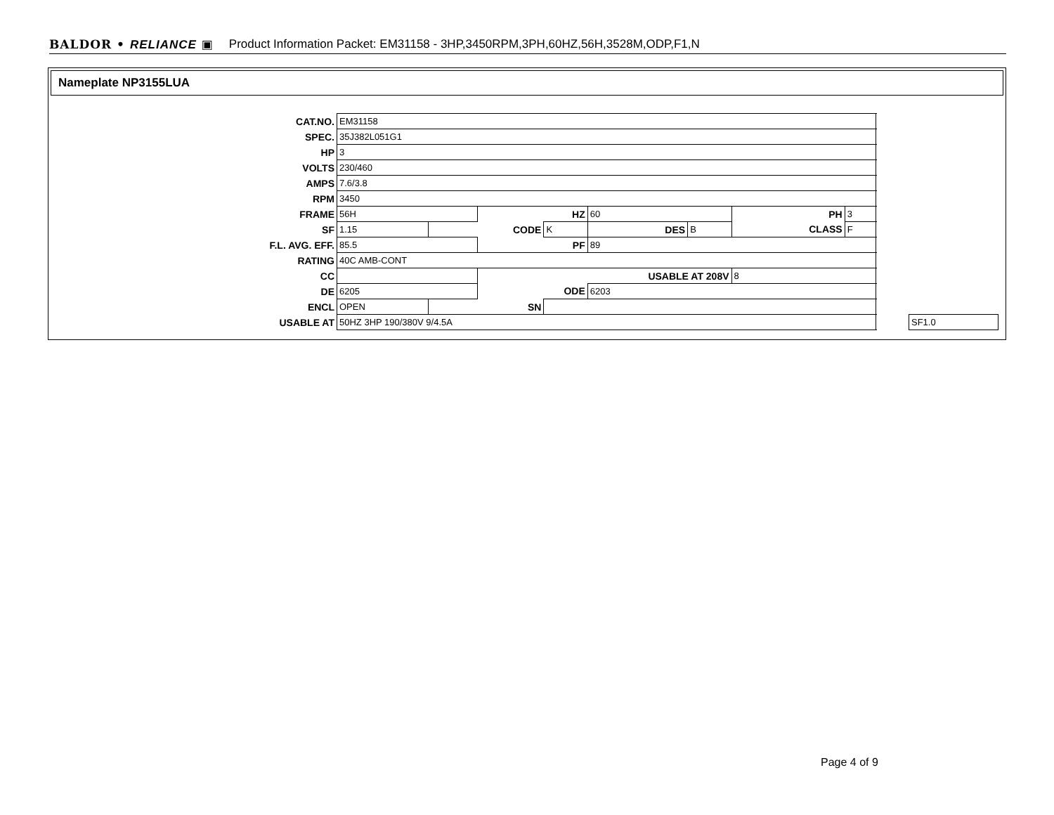BALDOR • RELIANCE ▣ Product Information Packet: EM31158 - 3HP,3450RPM,3PH,60HZ,56H,3528M,ODP,F1,N
Nameplate NP3155LUA
| CAT.NO. | EM31158 | | | | | | | | | |
| SPEC. | 35J382L051G1 | | | | | | | | | |
| HP | 3 | | | | | | | | | |
| VOLTS | 230/460 | | | | | | | | | |
| AMPS | 7.6/3.8 | | | | | | | | | |
| RPM | 3450 | | | | | | | | | |
| FRAME | 56H | | HZ | | 60 | | PH | 3 | | |
| SF | 1.15 | CODE | | K | DES | B | CLASS | F | | |
| F.L. AVG. EFF. | 85.5 | | PF | | 89 | | | | | |
| RATING | 40C AMB-CONT | | | | | | | | | |
| CC | | | USABLE AT 208V | | | | 8 | | | |
| DE | 6205 | | ODE | | 6203 | | | | | |
| ENCL | OPEN | SN | | | | | | | | |
| USABLE AT | 50HZ 3HP 190/380V 9/4.5A | | | | | | | | | SF1.0 |
Page 4 of 9